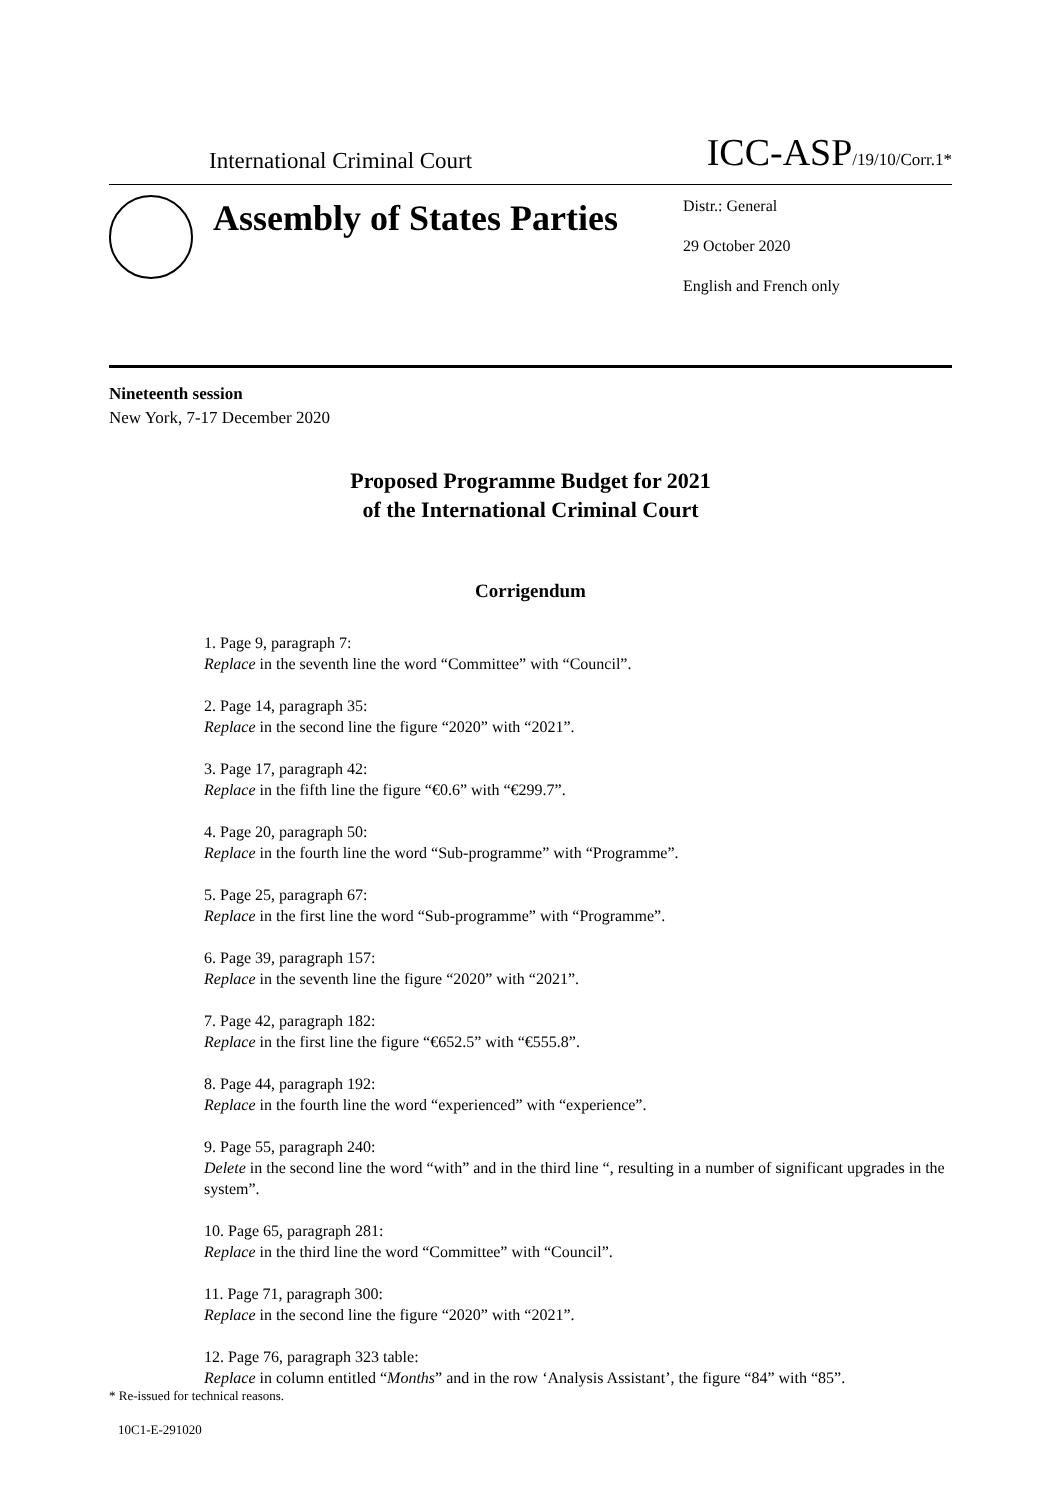International Criminal Court
ICC-ASP/19/10/Corr.1*
Assembly of States Parties
Distr.: General
29 October 2020
English and French only
Nineteenth session
New York, 7-17 December 2020
Proposed Programme Budget for 2021
of the International Criminal Court
Corrigendum
1. Page 9, paragraph 7:
Replace in the seventh line the word “Committee” with “Council”.
2. Page 14, paragraph 35:
Replace in the second line the figure “2020” with “2021”.
3. Page 17, paragraph 42:
Replace in the fifth line the figure “€0.6” with “€299.7”.
4. Page 20, paragraph 50:
Replace in the fourth line the word “Sub-programme” with “Programme”.
5. Page 25, paragraph 67:
Replace in the first line the word “Sub-programme” with “Programme”.
6. Page 39, paragraph 157:
Replace in the seventh line the figure “2020” with “2021”.
7. Page 42, paragraph 182:
Replace in the first line the figure “€652.5” with “€555.8”.
8. Page 44, paragraph 192:
Replace in the fourth line the word “experienced” with “experience”.
9. Page 55, paragraph 240:
Delete in the second line the word “with” and in the third line “, resulting in a number of significant upgrades in the system”.
10. Page 65, paragraph 281:
Replace in the third line the word “Committee” with “Council”.
11. Page 71, paragraph 300:
Replace in the second line the figure “2020” with “2021”.
12. Page 76, paragraph 323 table:
Replace in column entitled “Months” and in the row ‘Analysis Assistant’, the figure “84” with “85”.
* Re-issued for technical reasons.
10C1-E-291020